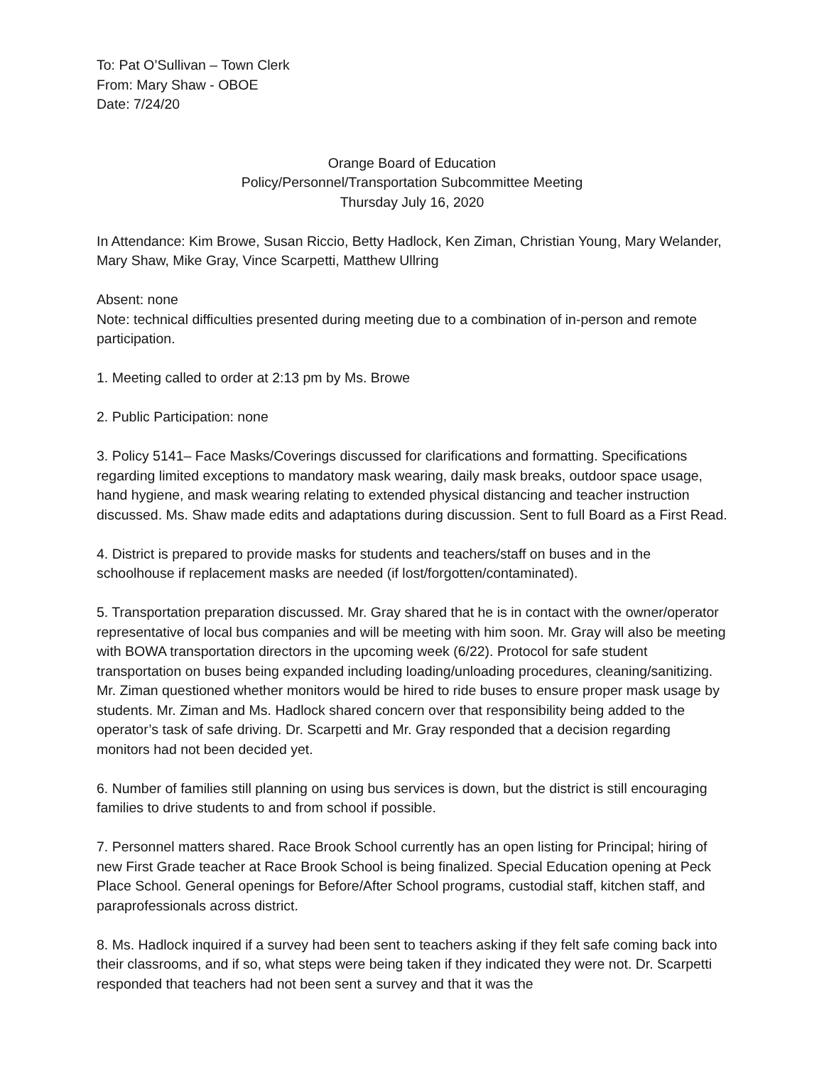To: Pat O’Sullivan – Town Clerk
From: Mary Shaw - OBOE
Date: 7/24/20
Orange Board of Education
Policy/Personnel/Transportation Subcommittee Meeting
Thursday July 16, 2020
In Attendance: Kim Browe, Susan Riccio, Betty Hadlock, Ken Ziman, Christian Young, Mary Welander, Mary Shaw, Mike Gray, Vince Scarpetti, Matthew Ullring
Absent: none
Note: technical difficulties presented during meeting due to a combination of in-person and remote participation.
1. Meeting called to order at 2:13 pm by Ms. Browe
2. Public Participation: none
3. Policy 5141– Face Masks/Coverings discussed for clarifications and formatting. Specifications regarding limited exceptions to mandatory mask wearing, daily mask breaks, outdoor space usage, hand hygiene, and mask wearing relating to extended physical distancing and teacher instruction discussed. Ms. Shaw made edits and adaptations during discussion. Sent to full Board as a First Read.
4. District is prepared to provide masks for students and teachers/staff on buses and in the schoolhouse if replacement masks are needed (if lost/forgotten/contaminated).
5. Transportation preparation discussed. Mr. Gray shared that he is in contact with the owner/operator representative of local bus companies and will be meeting with him soon. Mr. Gray will also be meeting with BOWA transportation directors in the upcoming week (6/22). Protocol for safe student transportation on buses being expanded including loading/unloading procedures, cleaning/sanitizing. Mr. Ziman questioned whether monitors would be hired to ride buses to ensure proper mask usage by students. Mr. Ziman and Ms. Hadlock shared concern over that responsibility being added to the operator’s task of safe driving. Dr. Scarpetti and Mr. Gray responded that a decision regarding monitors had not been decided yet.
6. Number of families still planning on using bus services is down, but the district is still encouraging families to drive students to and from school if possible.
7. Personnel matters shared. Race Brook School currently has an open listing for Principal; hiring of new First Grade teacher at Race Brook School is being finalized. Special Education opening at Peck Place School. General openings for Before/After School programs, custodial staff, kitchen staff, and paraprofessionals across district.
8. Ms. Hadlock inquired if a survey had been sent to teachers asking if they felt safe coming back into their classrooms, and if so, what steps were being taken if they indicated they were not. Dr. Scarpetti responded that teachers had not been sent a survey and that it was the